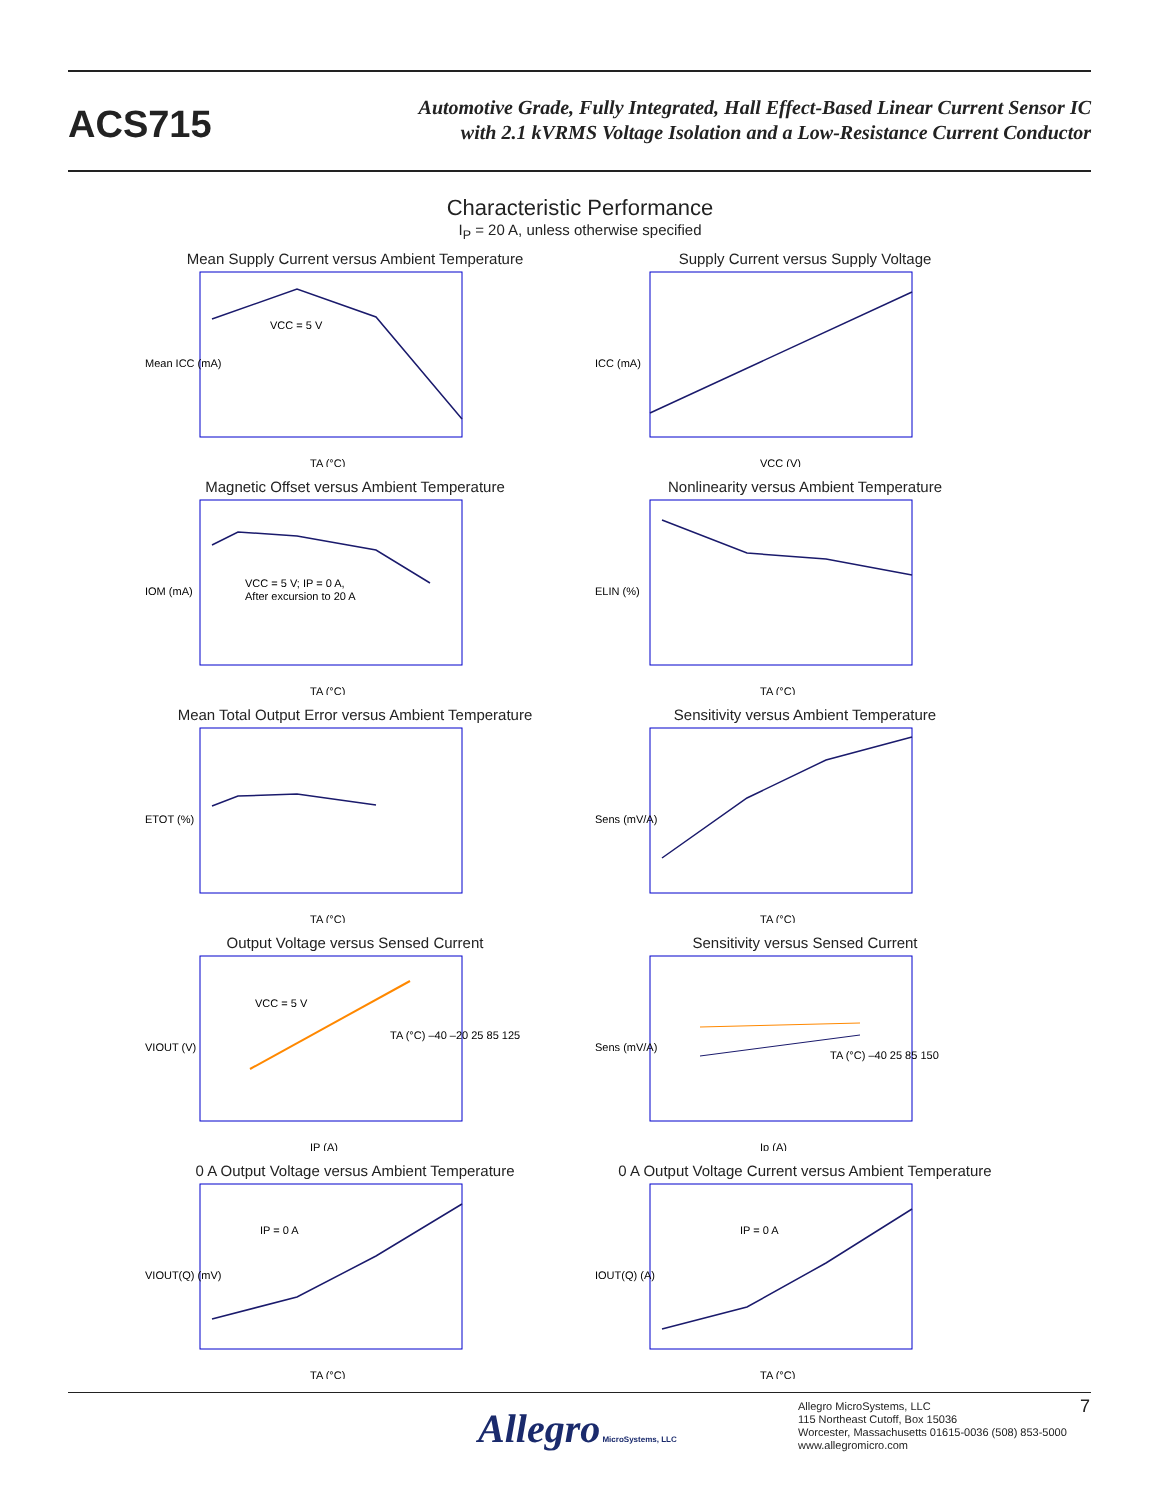ACS715
Automotive Grade, Fully Integrated, Hall Effect-Based Linear Current Sensor IC
with 2.1 kVRMS Voltage Isolation and a Low-Resistance Current Conductor
Characteristic Performance
I<sub>P</sub> = 20 A, unless otherwise specified
Mean Supply Current versus Ambient Temperature
VCC = 5 V
Mean ICC (mA)
TA (°C)
Supply Current versus Supply Voltage
ICC (mA)
VCC (V)
Magnetic Offset versus Ambient Temperature
VCC = 5 V; IP = 0 A,
After excursion to 20 A
IOM (mA)
TA (°C)
Nonlinearity versus Ambient Temperature
ELIN (%)
TA (°C)
Mean Total Output Error versus Ambient Temperature
ETOT (%)
TA (°C)
Sensitivity versus Ambient Temperature
Sens (mV/A)
TA (°C)
Output Voltage versus Sensed Current
VCC = 5 V
TA (°C) –40 –20 25 85 125
VIOUT (V)
IP (A)
Sensitivity versus Sensed Current
TA (°C) –40 25 85 150
Sens (mV/A)
Ip (A)
0 A Output Voltage versus Ambient Temperature
IP = 0 A
VIOUT(Q) (mV)
TA (°C)
0 A Output Voltage Current versus Ambient Temperature
IP = 0 A
IOUT(Q) (A)
TA (°C)
Allegro MicroSystems, LLC
Allegro MicroSystems, LLC
115 Northeast Cutoff, Box 15036
Worcester, Massachusetts 01615-0036 (508) 853-5000
www.allegromicro.com
7